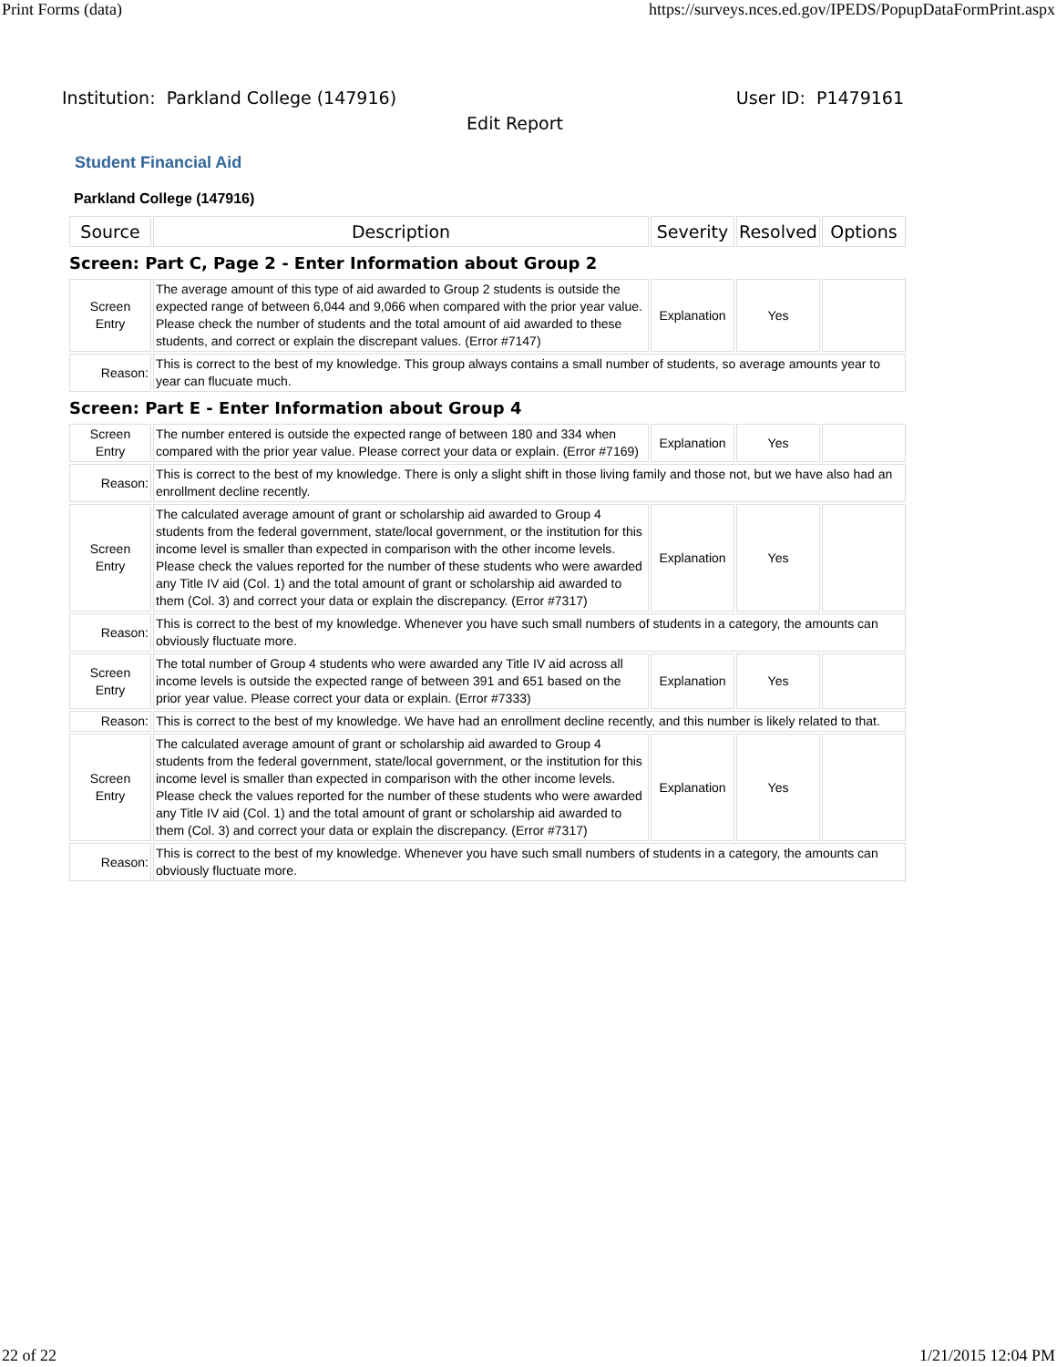Print Forms (data) https://surveys.nces.ed.gov/IPEDS/PopupDataFormPrint.aspx
Institution: Parkland College (147916) User ID: P1479161
Edit Report
Student Financial Aid
Parkland College (147916)
| Source | Description | Severity | Resolved | Options |
| --- | --- | --- | --- | --- |
| Screen: Part C, Page 2 - Enter Information about Group 2 | | | | |
| Screen Entry | The average amount of this type of aid awarded to Group 2 students is outside the expected range of between 6,044 and 9,066 when compared with the prior year value. Please check the number of students and the total amount of aid awarded to these students, and correct or explain the discrepant values. (Error #7147) | Explanation | Yes | |
| Reason: | This is correct to the best of my knowledge. This group always contains a small number of students, so average amounts year to year can flucuate much. | | | |
| Screen: Part E - Enter Information about Group 4 | | | | |
| Screen Entry | The number entered is outside the expected range of between 180 and 334 when compared with the prior year value. Please correct your data or explain. (Error #7169) | Explanation | Yes | |
| Reason: | This is correct to the best of my knowledge. There is only a slight shift in those living family and those not, but we have also had an enrollment decline recently. | | | |
| Screen Entry | The calculated average amount of grant or scholarship aid awarded to Group 4 students from the federal government, state/local government, or the institution for this income level is smaller than expected in comparison with the other income levels. Please check the values reported for the number of these students who were awarded any Title IV aid (Col. 1) and the total amount of grant or scholarship aid awarded to them (Col. 3) and correct your data or explain the discrepancy. (Error #7317) | Explanation | Yes | |
| Reason: | This is correct to the best of my knowledge. Whenever you have such small numbers of students in a category, the amounts can obviously fluctuate more. | | | |
| Screen Entry | The total number of Group 4 students who were awarded any Title IV aid across all income levels is outside the expected range of between 391 and 651 based on the prior year value. Please correct your data or explain. (Error #7333) | Explanation | Yes | |
| Reason: | This is correct to the best of my knowledge. We have had an enrollment decline recently, and this number is likely related to that. | | | |
| Screen Entry | The calculated average amount of grant or scholarship aid awarded to Group 4 students from the federal government, state/local government, or the institution for this income level is smaller than expected in comparison with the other income levels. Please check the values reported for the number of these students who were awarded any Title IV aid (Col. 1) and the total amount of grant or scholarship aid awarded to them (Col. 3) and correct your data or explain the discrepancy. (Error #7317) | Explanation | Yes | |
| Reason: | This is correct to the best of my knowledge. Whenever you have such small numbers of students in a category, the amounts can obviously fluctuate more. | | | |
22 of 22 1/21/2015 12:04 PM